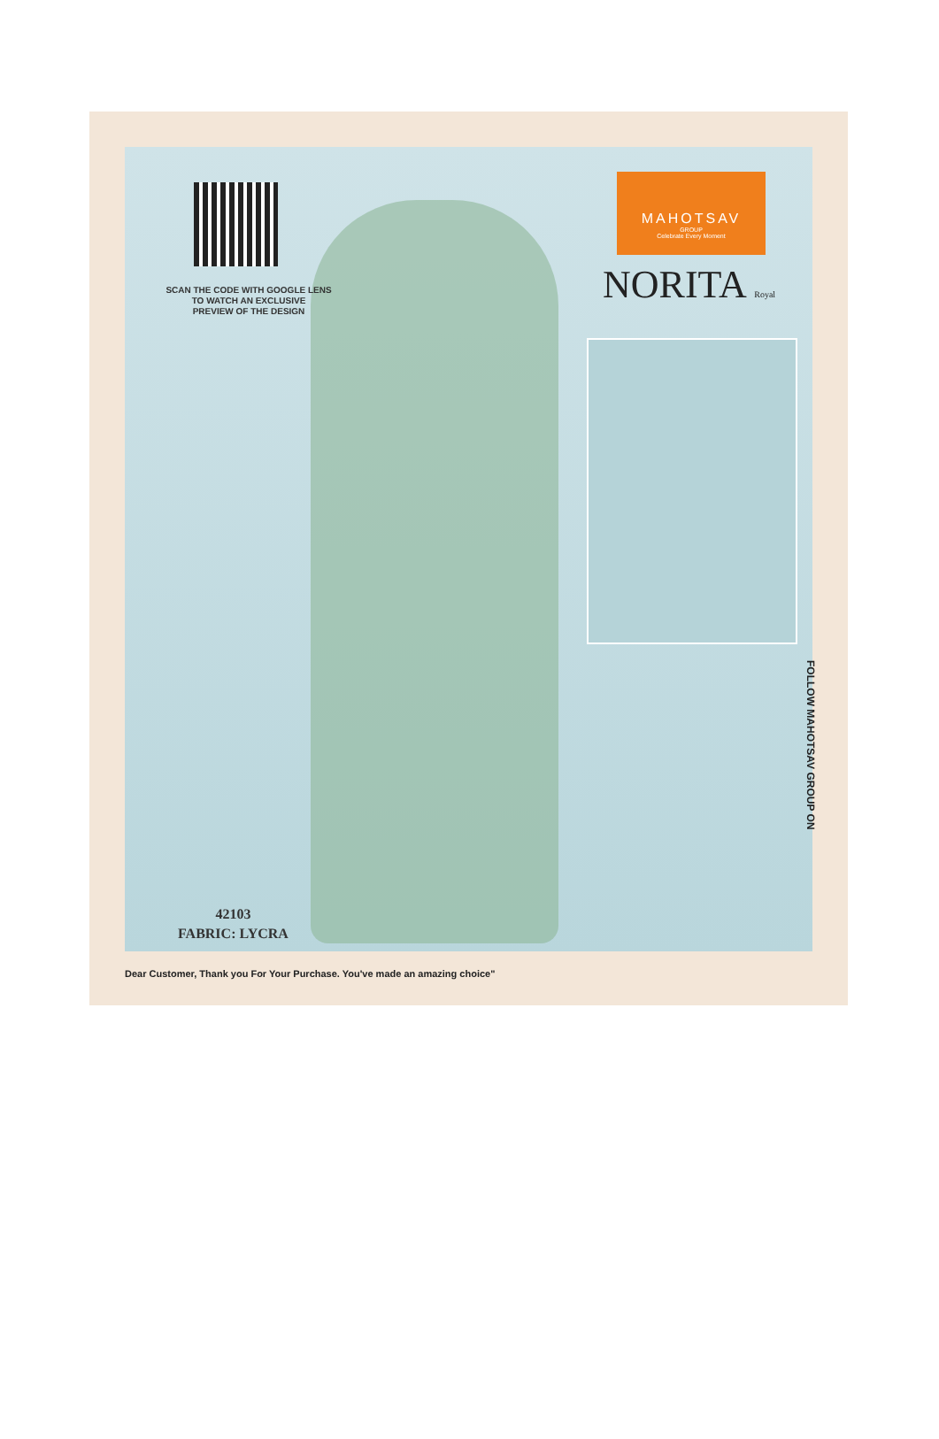SCAN THE CODE WITH GOOGLE LENS
TO WATCH AN EXCLUSIVE
PREVIEW OF THE DESIGN
MAHOTSAV
GROUP
Celebrate Every Moment
NORITA Royal
42103
FABRIC: LYCRA
Dear Customer, Thank you For Your Purchase. You've made an amazing choice"
FOLLOW MAHOTSAV GROUP ON